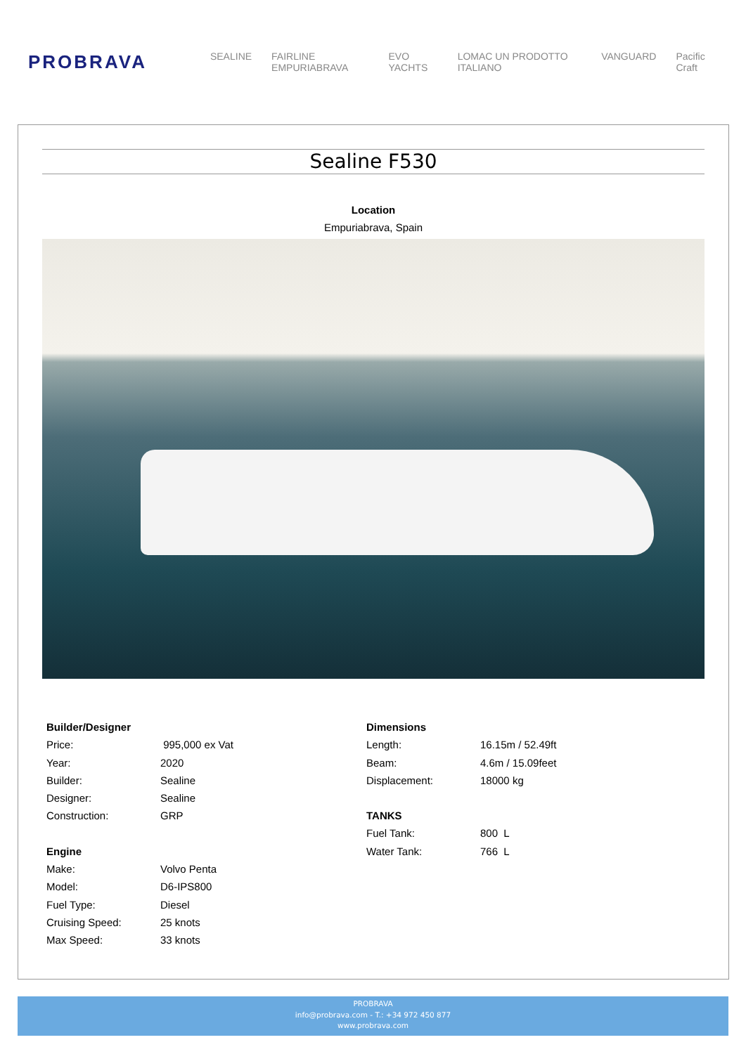PROBRAVA
SEALINE FAIRLINE EMPURIABRAVA EVO YACHTS LOMAC UN PRODOTTO ITALIANO VANGUARD Pacific Craft
Sealine F530
Location
Empuriabrava, Spain
| Builder/Designer | |
| --- | --- |
| Price: | 995,000 ex Vat |
| Year: | 2020 |
| Builder: | Sealine |
| Designer: | Sealine |
| Construction: | GRP |
| Engine | |
| Make: | Volvo Penta |
| Model: | D6-IPS800 |
| Fuel Type: | Diesel |
| Cruising Speed: | 25 knots |
| Max Speed: | 33 knots |
| Dimensions | |
| --- | --- |
| Length: | 16.15m / 52.49ft |
| Beam: | 4.6m / 15.09feet |
| Displacement: | 18000 kg |
| TANKS | |
| Fuel Tank: | 800 L |
| Water Tank: | 766 L |
PROBRAVA
info@probrava.com - T.: +34 972 450 877
www.probrava.com